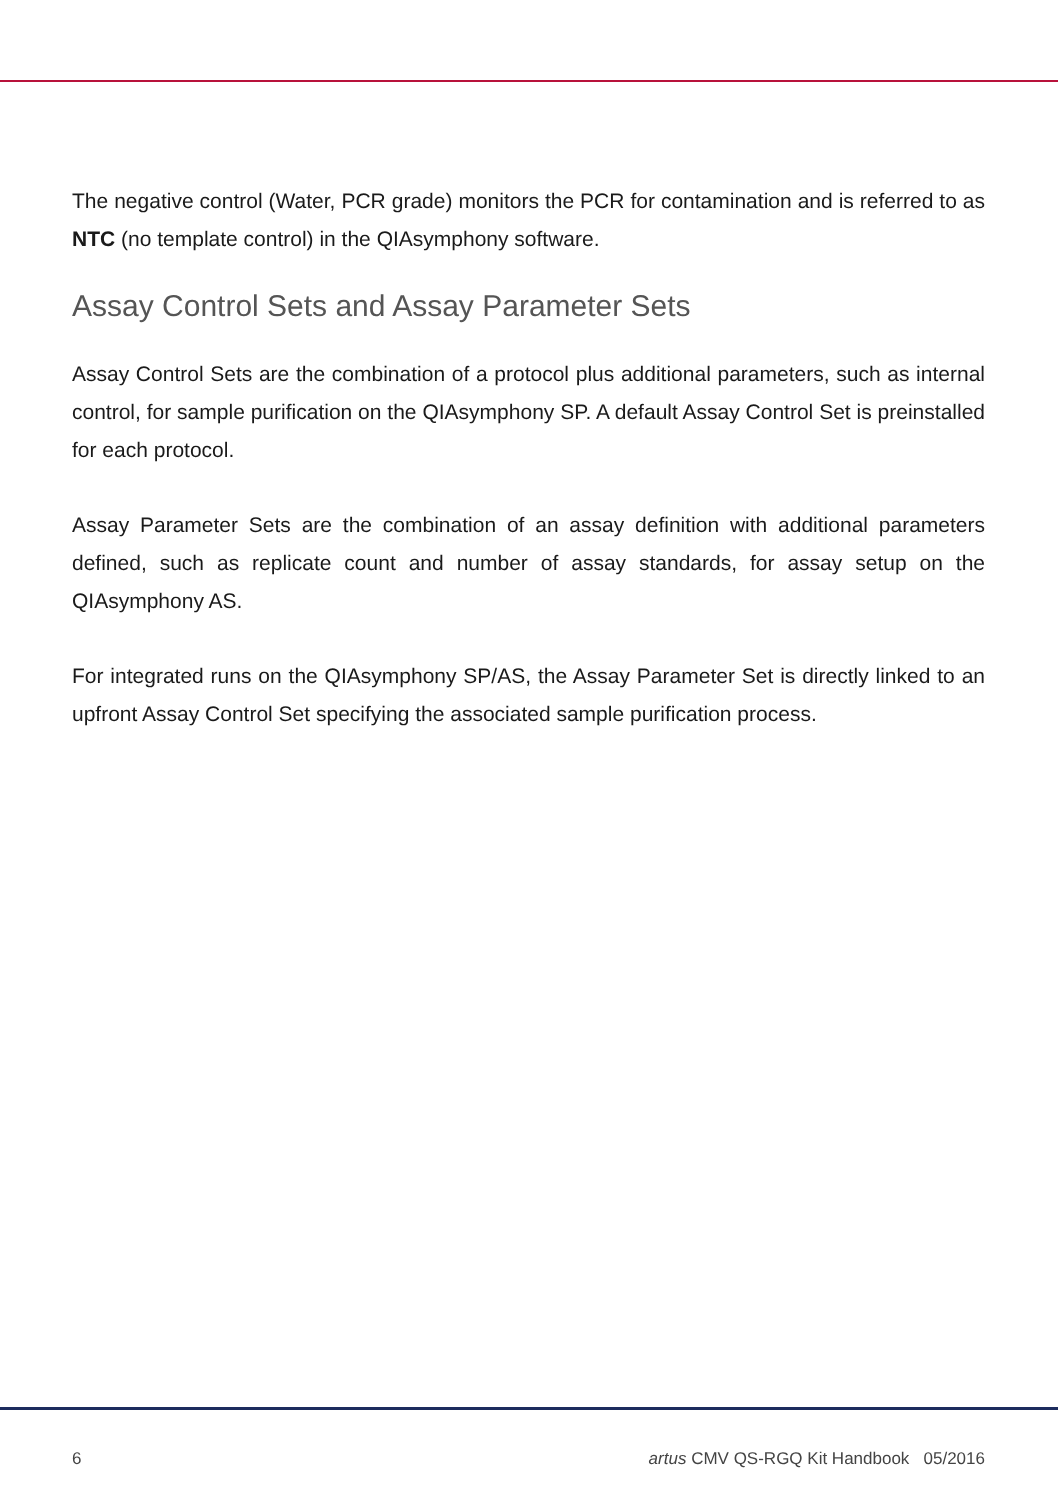The negative control (Water, PCR grade) monitors the PCR for contamination and is referred to as NTC (no template control) in the QIAsymphony software.
Assay Control Sets and Assay Parameter Sets
Assay Control Sets are the combination of a protocol plus additional parameters, such as internal control, for sample purification on the QIAsymphony SP. A default Assay Control Set is preinstalled for each protocol.
Assay Parameter Sets are the combination of an assay definition with additional parameters defined, such as replicate count and number of assay standards, for assay setup on the QIAsymphony AS.
For integrated runs on the QIAsymphony SP/AS, the Assay Parameter Set is directly linked to an upfront Assay Control Set specifying the associated sample purification process.
6 artus CMV QS-RGQ Kit Handbook 05/2016